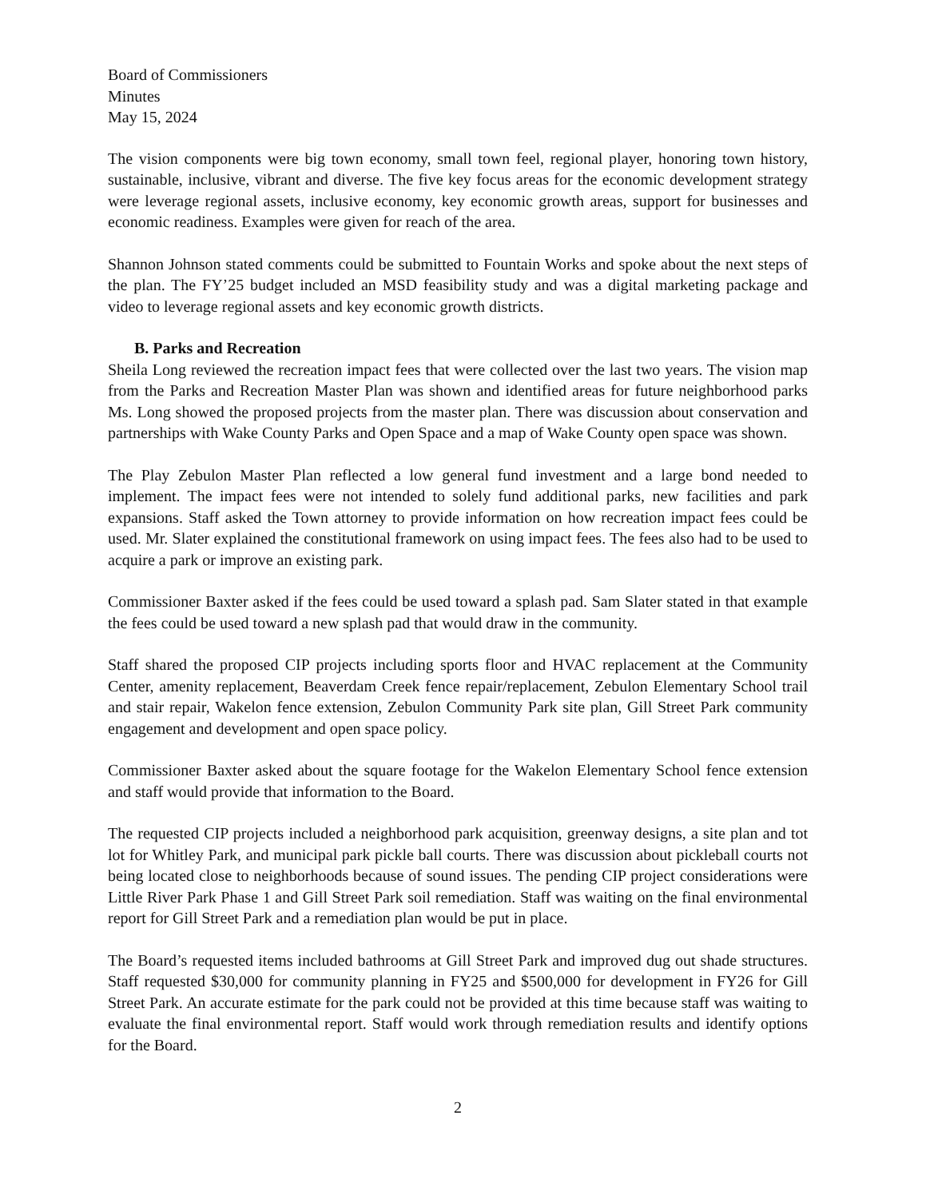Board of Commissioners
Minutes
May 15, 2024
The vision components were big town economy, small town feel, regional player, honoring town history, sustainable, inclusive, vibrant and diverse. The five key focus areas for the economic development strategy were leverage regional assets, inclusive economy, key economic growth areas, support for businesses and economic readiness. Examples were given for reach of the area.
Shannon Johnson stated comments could be submitted to Fountain Works and spoke about the next steps of the plan. The FY’25 budget included an MSD feasibility study and was a digital marketing package and video to leverage regional assets and key economic growth districts.
B. Parks and Recreation
Sheila Long reviewed the recreation impact fees that were collected over the last two years. The vision map from the Parks and Recreation Master Plan was shown and identified areas for future neighborhood parks Ms. Long showed the proposed projects from the master plan. There was discussion about conservation and partnerships with Wake County Parks and Open Space and a map of Wake County open space was shown.
The Play Zebulon Master Plan reflected a low general fund investment and a large bond needed to implement. The impact fees were not intended to solely fund additional parks, new facilities and park expansions. Staff asked the Town attorney to provide information on how recreation impact fees could be used. Mr. Slater explained the constitutional framework on using impact fees. The fees also had to be used to acquire a park or improve an existing park.
Commissioner Baxter asked if the fees could be used toward a splash pad. Sam Slater stated in that example the fees could be used toward a new splash pad that would draw in the community.
Staff shared the proposed CIP projects including sports floor and HVAC replacement at the Community Center, amenity replacement, Beaverdam Creek fence repair/replacement, Zebulon Elementary School trail and stair repair, Wakelon fence extension, Zebulon Community Park site plan, Gill Street Park community engagement and development and open space policy.
Commissioner Baxter asked about the square footage for the Wakelon Elementary School fence extension and staff would provide that information to the Board.
The requested CIP projects included a neighborhood park acquisition, greenway designs, a site plan and tot lot for Whitley Park, and municipal park pickle ball courts. There was discussion about pickleball courts not being located close to neighborhoods because of sound issues. The pending CIP project considerations were Little River Park Phase 1 and Gill Street Park soil remediation. Staff was waiting on the final environmental report for Gill Street Park and a remediation plan would be put in place.
The Board’s requested items included bathrooms at Gill Street Park and improved dug out shade structures. Staff requested $30,000 for community planning in FY25 and $500,000 for development in FY26 for Gill Street Park. An accurate estimate for the park could not be provided at this time because staff was waiting to evaluate the final environmental report. Staff would work through remediation results and identify options for the Board.
2